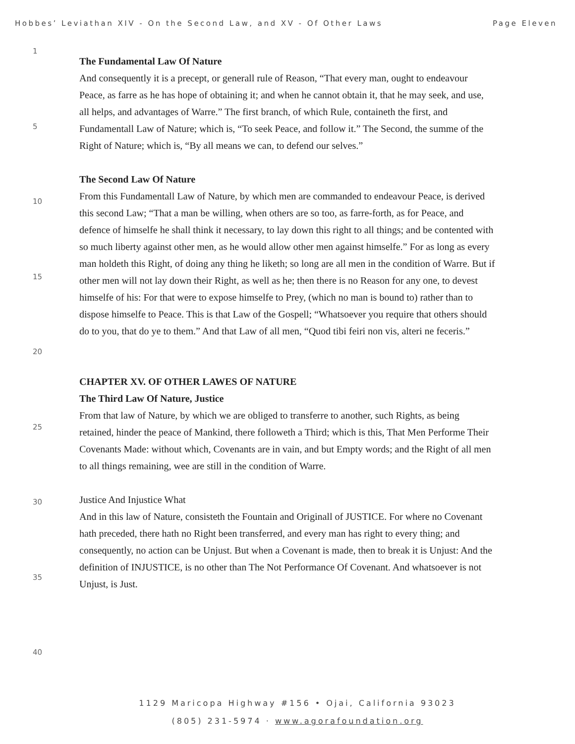Hobbes’ Leviathan XIV - On the Second Law, and XV - Of Other Laws Page Eleven
1
5
10
15
20
25
30
35
40
The Fundamental Law Of Nature
And consequently it is a precept, or generall rule of Reason, “That every man, ought to en­deavour Peace, as farre as he has hope of obtaining it; and when he cannot obtain it, that he may seek, and use, all helps, and advantages of Warre.” The first branch, of which Rule, con­taineth the first, and
Fundamentall Law of Nature; which is, “To seek Peace, and follow it.” The Second, the summe of the Right of Nature; which is, “By all means we can, to defend our selves.”
The Second Law Of Nature
From this Fundamentall Law of Nature, by which men are commanded to endeavour Peace, is derived this second Law; “That a man be willing, when others are so too, as farre-forth, as for Peace, and defence of himselfe he shall think it necessary, to lay down this right to all things; and be contented with so much liberty against other men, as he would allow other men against himselfe.” For as long as every man holdeth this Right, of doing any thing he liketh; so long are all men in the condition of Warre. But if other men will not lay down their Right, as well as he; then there is no Reason for any one, to devest himselfe of his: For that were to expose himselfe to Prey, (which no man is bound to) rather than to dispose himselfe to Peace. This is that Law of the Gospell; “Whatsoever you require that others should do to you, that do ye to them.” And that Law of all men, “Quod tibi feiri non vis, alteri ne feceris.”
CHAPTER XV. OF OTHER LAWES OF NATURE
The Third Law Of Nature, Justice
From that law of Nature, by which we are obliged to transferre to another, such Rights, as being retained, hinder the peace of Mankind, there followeth a Third; which is this, That Men Performe Their Covenants Made: without which, Covenants are in vain, and but Empty words; and the Right of all men to all things remaining, wee are still in the condition of Warre.
Justice And Injustice What
And in this law of Nature, consisteth the Fountain and Originall of JUSTICE. For where no Covenant hath preceded, there hath no Right been transferred, and every man has right to every thing; and consequently, no action can be Unjust. But when a Covenant is made, then to break it is Unjust: And the definition of INJUSTICE, is no other than The Not Performance Of Covenant. And whatsoever is not Unjust, is Just.
1129 Maricopa Highway #156 • Ojai, California 93023
(805) 231-5974 · www.agorafoundation.org